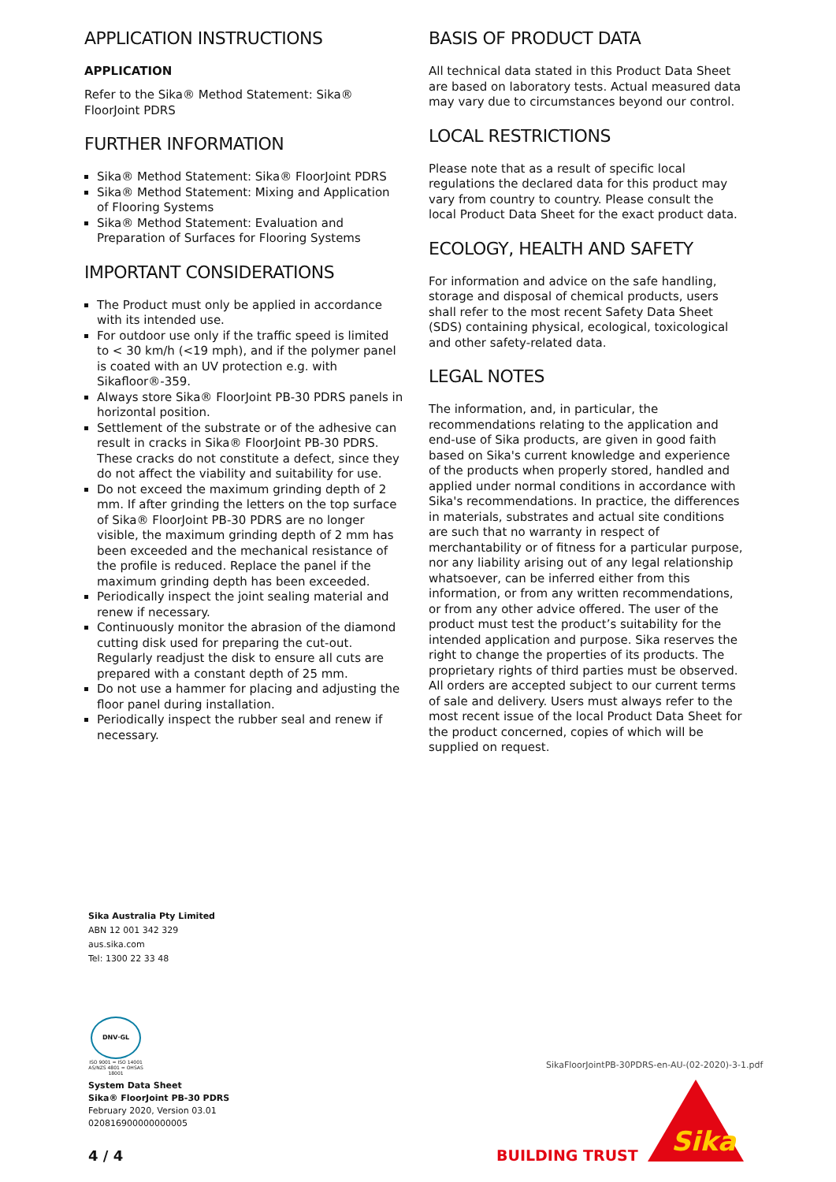APPLICATION INSTRUCTIONS
APPLICATION
Refer to the Sika® Method Statement: Sika® FloorJoint PDRS
FURTHER INFORMATION
Sika® Method Statement: Sika® FloorJoint PDRS
Sika® Method Statement: Mixing and Application of Flooring Systems
Sika® Method Statement: Evaluation and Preparation of Surfaces for Flooring Systems
IMPORTANT CONSIDERATIONS
The Product must only be applied in accordance with its intended use.
For outdoor use only if the traffic speed is limited to < 30 km/h (<19 mph), and if the polymer panel is coated with an UV protection e.g. with Sikafloor®-359.
Always store Sika® FloorJoint PB-30 PDRS panels in horizontal position.
Settlement of the substrate or of the adhesive can result in cracks in Sika® FloorJoint PB-30 PDRS. These cracks do not constitute a defect, since they do not affect the viability and suitability for use.
Do not exceed the maximum grinding depth of 2 mm. If after grinding the letters on the top surface of Sika® FloorJoint PB-30 PDRS are no longer visible, the maximum grinding depth of 2 mm has been exceeded and the mechanical resistance of the profile is reduced. Replace the panel if the maximum grinding depth has been exceeded.
Periodically inspect the joint sealing material and renew if necessary.
Continuously monitor the abrasion of the diamond cutting disk used for preparing the cut-out. Regularly readjust the disk to ensure all cuts are prepared with a constant depth of 25 mm.
Do not use a hammer for placing and adjusting the floor panel during installation.
Periodically inspect the rubber seal and renew if necessary.
BASIS OF PRODUCT DATA
All technical data stated in this Product Data Sheet are based on laboratory tests. Actual measured data may vary due to circumstances beyond our control.
LOCAL RESTRICTIONS
Please note that as a result of specific local regulations the declared data for this product may vary from country to country. Please consult the local Product Data Sheet for the exact product data.
ECOLOGY, HEALTH AND SAFETY
For information and advice on the safe handling, storage and disposal of chemical products, users shall refer to the most recent Safety Data Sheet (SDS) containing physical, ecological, toxicological and other safety-related data.
LEGAL NOTES
The information, and, in particular, the recommendations relating to the application and end-use of Sika products, are given in good faith based on Sika's current knowledge and experience of the products when properly stored, handled and applied under normal conditions in accordance with Sika's recommendations. In practice, the differences in materials, substrates and actual site conditions are such that no warranty in respect of merchantability or of fitness for a particular purpose, nor any liability arising out of any legal relationship whatsoever, can be inferred either from this information, or from any written recommendations, or from any other advice offered. The user of the product must test the product’s suitability for the intended application and purpose. Sika reserves the right to change the properties of its products. The proprietary rights of third parties must be observed. All orders are accepted subject to our current terms of sale and delivery. Users must always refer to the most recent issue of the local Product Data Sheet for the product concerned, copies of which will be supplied on request.
Sika Australia Pty Limited
ABN 12 001 342 329
aus.sika.com
Tel: 1300 22 33 48
DNV·GL
ISO 9001 = ISO 14001
AS/NZS 4801 = OHSAS 18001
System Data Sheet
Sika® FloorJoint PB-30 PDRS
February 2020, Version 03.01
020816900000000005
4 / 4
SikaFloorJointPB-30PDRS-en-AU-(02-2020)-3-1.pdf
BUILDING TRUST
Sika